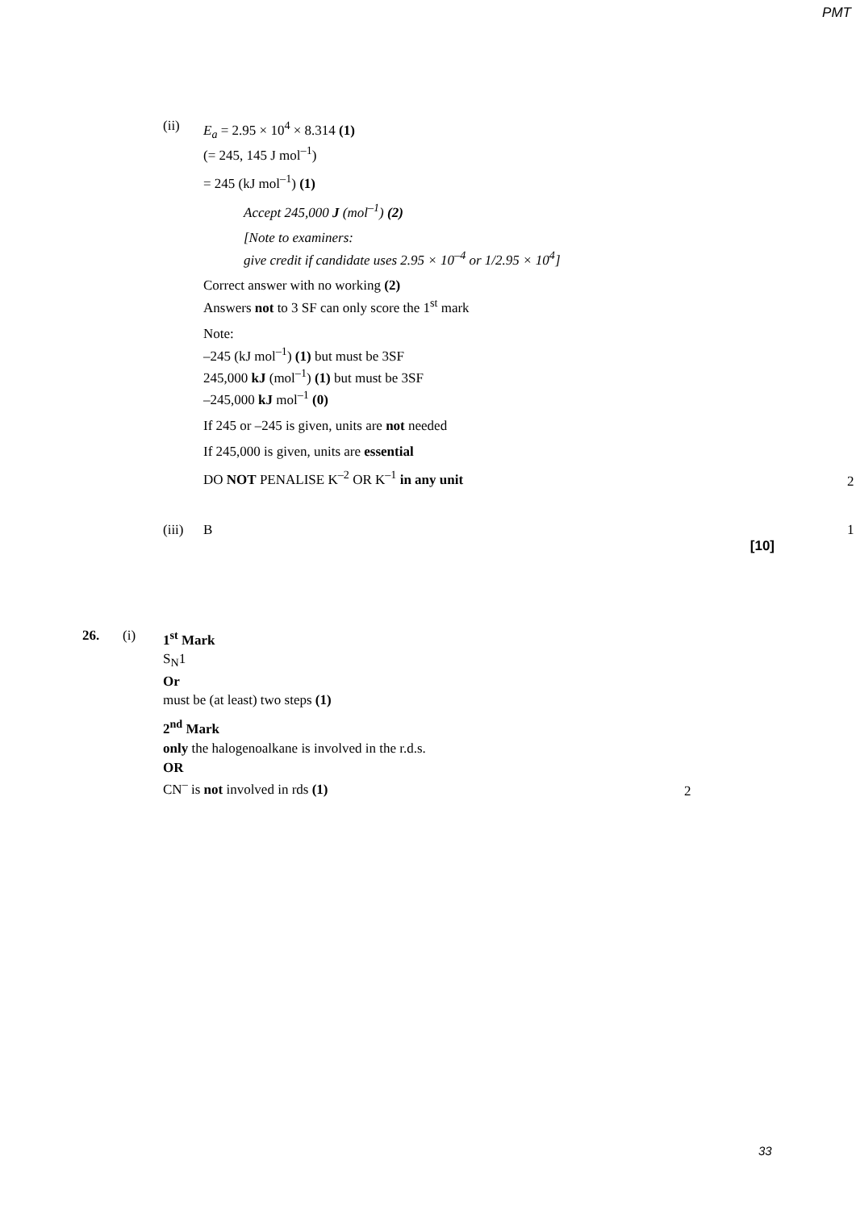PMT
(ii)
E<sub>a</sub> = 2.95 × 10<sup>4</sup> × 8.314 (1)
(= 245, 145 J mol<sup>–1</sup>)
= 245 (kJ mol<sup>–1</sup>) (1)
Accept 245,000 J (mol<sup>–1</sup>) (2)
[Note to examiners:
give credit if candidate uses 2.95 × 10<sup>–4</sup> or 1/2.95 × 10<sup>4</sup>]
Correct answer with no working (2)
Answers not to 3 SF can only score the 1<sup>st</sup> mark
Note:
–245 (kJ mol<sup>–1</sup>) (1) but must be 3SF
245,000 kJ (mol<sup>–1</sup>) (1) but must be 3SF
–245,000 kJ mol<sup>–1</sup> (0)
If 245 or –245 is given, units are not needed
If 245,000 is given, units are essential
DO NOT PENALISE K<sup>–2</sup> OR K<sup>–1</sup> in any unit
2
(iii)
B
1
[10]
26. (i)
1<sup>st</sup> Mark
S<sub>N</sub>1
Or
must be (at least) two steps (1)
2<sup>nd</sup> Mark
only the halogenoalkane is involved in the r.d.s.
OR
CN<sup>–</sup> is not involved in rds (1)
2
33